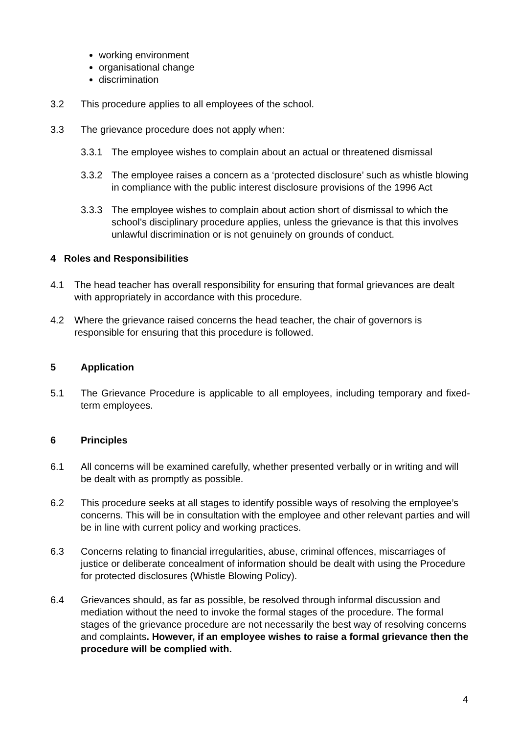working environment
organisational change
discrimination
3.2 This procedure applies to all employees of the school.
3.3 The grievance procedure does not apply when:
3.3.1 The employee wishes to complain about an actual or threatened dismissal
3.3.2 The employee raises a concern as a ‘protected disclosure’ such as whistle blowing in compliance with the public interest disclosure provisions of the 1996 Act
3.3.3 The employee wishes to complain about action short of dismissal to which the school’s disciplinary procedure applies, unless the grievance is that this involves unlawful discrimination or is not genuinely on grounds of conduct.
4 Roles and Responsibilities
4.1 The head teacher has overall responsibility for ensuring that formal grievances are dealt with appropriately in accordance with this procedure.
4.2 Where the grievance raised concerns the head teacher, the chair of governors is responsible for ensuring that this procedure is followed.
5 Application
5.1 The Grievance Procedure is applicable to all employees, including temporary and fixed-term employees.
6 Principles
6.1 All concerns will be examined carefully, whether presented verbally or in writing and will be dealt with as promptly as possible.
6.2 This procedure seeks at all stages to identify possible ways of resolving the employee’s concerns. This will be in consultation with the employee and other relevant parties and will be in line with current policy and working practices.
6.3 Concerns relating to financial irregularities, abuse, criminal offences, miscarriages of justice or deliberate concealment of information should be dealt with using the Procedure for protected disclosures (Whistle Blowing Policy).
6.4 Grievances should, as far as possible, be resolved through informal discussion and mediation without the need to invoke the formal stages of the procedure. The formal stages of the grievance procedure are not necessarily the best way of resolving concerns and complaints. However, if an employee wishes to raise a formal grievance then the procedure will be complied with.
4